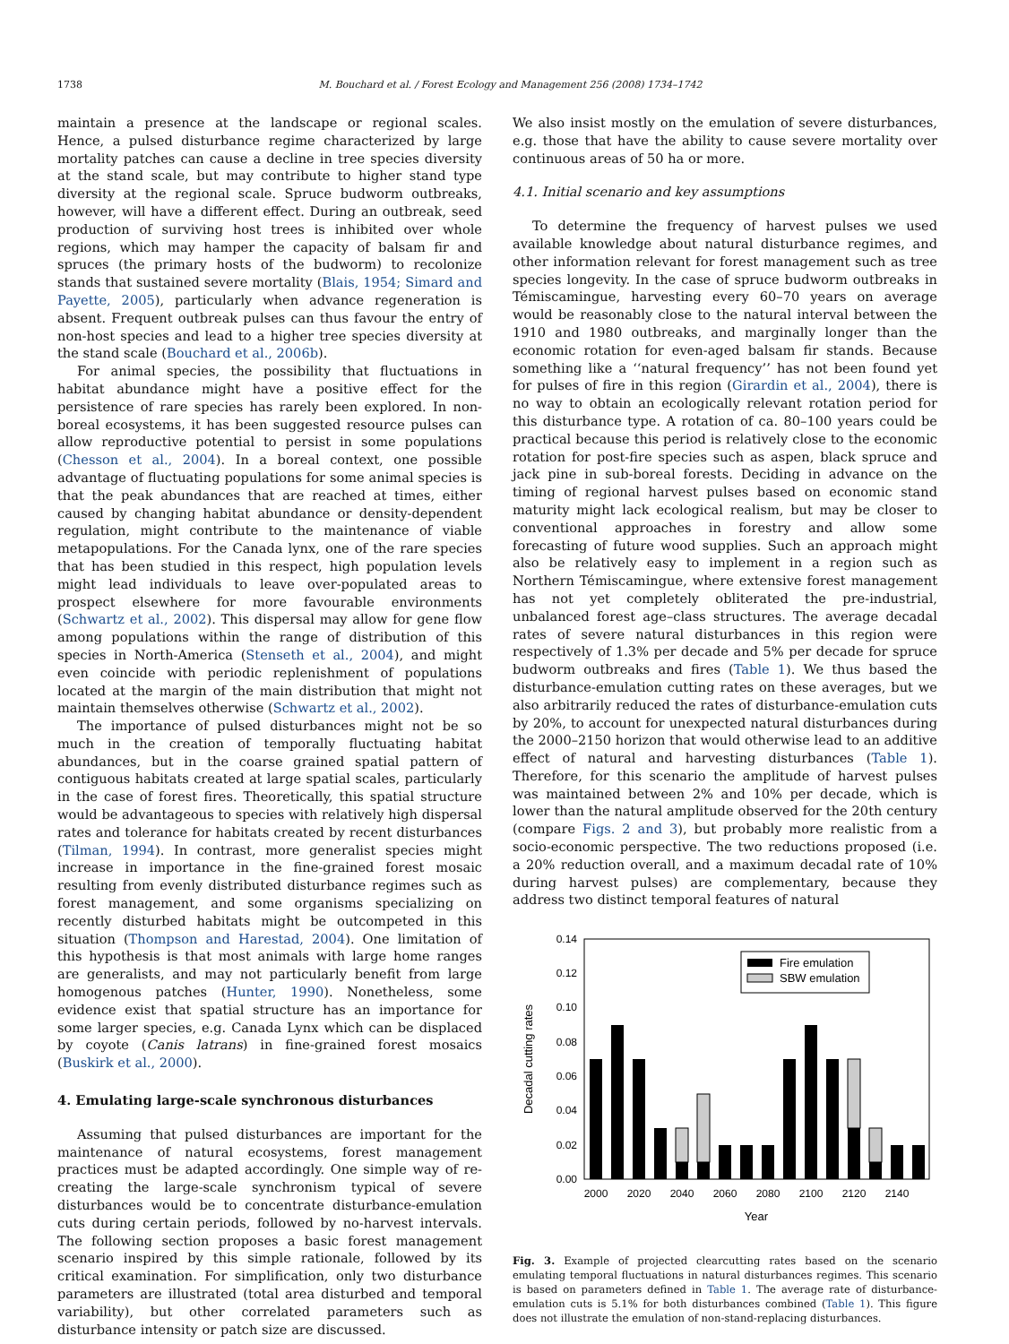1738 M. Bouchard et al. / Forest Ecology and Management 256 (2008) 1734–1742
maintain a presence at the landscape or regional scales. Hence, a pulsed disturbance regime characterized by large mortality patches can cause a decline in tree species diversity at the stand scale, but may contribute to higher stand type diversity at the regional scale. Spruce budworm outbreaks, however, will have a different effect. During an outbreak, seed production of surviving host trees is inhibited over whole regions, which may hamper the capacity of balsam fir and spruces (the primary hosts of the budworm) to recolonize stands that sustained severe mortality (Blais, 1954; Simard and Payette, 2005), particularly when advance regeneration is absent. Frequent outbreak pulses can thus favour the entry of non-host species and lead to a higher tree species diversity at the stand scale (Bouchard et al., 2006b).
For animal species, the possibility that fluctuations in habitat abundance might have a positive effect for the persistence of rare species has rarely been explored. In non-boreal ecosystems, it has been suggested resource pulses can allow reproductive potential to persist in some populations (Chesson et al., 2004). In a boreal context, one possible advantage of fluctuating populations for some animal species is that the peak abundances that are reached at times, either caused by changing habitat abundance or density-dependent regulation, might contribute to the maintenance of viable metapopulations. For the Canada lynx, one of the rare species that has been studied in this respect, high population levels might lead individuals to leave over-populated areas to prospect elsewhere for more favourable environments (Schwartz et al., 2002). This dispersal may allow for gene flow among populations within the range of distribution of this species in North-America (Stenseth et al., 2004), and might even coincide with periodic replenishment of populations located at the margin of the main distribution that might not maintain themselves otherwise (Schwartz et al., 2002).
The importance of pulsed disturbances might not be so much in the creation of temporally fluctuating habitat abundances, but in the coarse grained spatial pattern of contiguous habitats created at large spatial scales, particularly in the case of forest fires. Theoretically, this spatial structure would be advantageous to species with relatively high dispersal rates and tolerance for habitats created by recent disturbances (Tilman, 1994). In contrast, more generalist species might increase in importance in the fine-grained forest mosaic resulting from evenly distributed disturbance regimes such as forest management, and some organisms specializing on recently disturbed habitats might be outcompeted in this situation (Thompson and Harestad, 2004). One limitation of this hypothesis is that most animals with large home ranges are generalists, and may not particularly benefit from large homogenous patches (Hunter, 1990). Nonetheless, some evidence exist that spatial structure has an importance for some larger species, e.g. Canada Lynx which can be displaced by coyote (Canis latrans) in fine-grained forest mosaics (Buskirk et al., 2000).
4. Emulating large-scale synchronous disturbances
Assuming that pulsed disturbances are important for the maintenance of natural ecosystems, forest management practices must be adapted accordingly. One simple way of re-creating the large-scale synchronism typical of severe disturbances would be to concentrate disturbance-emulation cuts during certain periods, followed by no-harvest intervals. The following section proposes a basic forest management scenario inspired by this simple rationale, followed by its critical examination. For simplification, only two disturbance parameters are illustrated (total area disturbed and temporal variability), but other correlated parameters such as disturbance intensity or patch size are discussed.
We also insist mostly on the emulation of severe disturbances, e.g. those that have the ability to cause severe mortality over continuous areas of 50 ha or more.
4.1. Initial scenario and key assumptions
To determine the frequency of harvest pulses we used available knowledge about natural disturbance regimes, and other information relevant for forest management such as tree species longevity. In the case of spruce budworm outbreaks in Témiscamingue, harvesting every 60–70 years on average would be reasonably close to the natural interval between the 1910 and 1980 outbreaks, and marginally longer than the economic rotation for even-aged balsam fir stands. Because something like a ‘‘natural frequency’’ has not been found yet for pulses of fire in this region (Girardin et al., 2004), there is no way to obtain an ecologically relevant rotation period for this disturbance type. A rotation of ca. 80–100 years could be practical because this period is relatively close to the economic rotation for post-fire species such as aspen, black spruce and jack pine in sub-boreal forests. Deciding in advance on the timing of regional harvest pulses based on economic stand maturity might lack ecological realism, but may be closer to conventional approaches in forestry and allow some forecasting of future wood supplies. Such an approach might also be relatively easy to implement in a region such as Northern Témiscamingue, where extensive forest management has not yet completely obliterated the pre-industrial, unbalanced forest age–class structures. The average decadal rates of severe natural disturbances in this region were respectively of 1.3% per decade and 5% per decade for spruce budworm outbreaks and fires (Table 1). We thus based the disturbance-emulation cutting rates on these averages, but we also arbitrarily reduced the rates of disturbance-emulation cuts by 20%, to account for unexpected natural disturbances during the 2000–2150 horizon that would otherwise lead to an additive effect of natural and harvesting disturbances (Table 1). Therefore, for this scenario the amplitude of harvest pulses was maintained between 2% and 10% per decade, which is lower than the natural amplitude observed for the 20th century (compare Figs. 2 and 3), but probably more realistic from a socio-economic perspective. The two reductions proposed (i.e. a 20% reduction overall, and a maximum decadal rate of 10% during harvest pulses) are complementary, because they address two distinct temporal features of natural
0.00
0.02
0.04
0.06
0.08
0.10
0.12
0.14
Decadal cutting rates
Fire emulation
SBW emulation
2000
2020
2040
2060
2080
2100
2120
2140
Year
Fig. 3. Example of projected clearcutting rates based on the scenario emulating temporal fluctuations in natural disturbances regimes. This scenario is based on parameters defined in Table 1. The average rate of disturbance-emulation cuts is 5.1% for both disturbances combined (Table 1). This figure does not illustrate the emulation of non-stand-replacing disturbances.